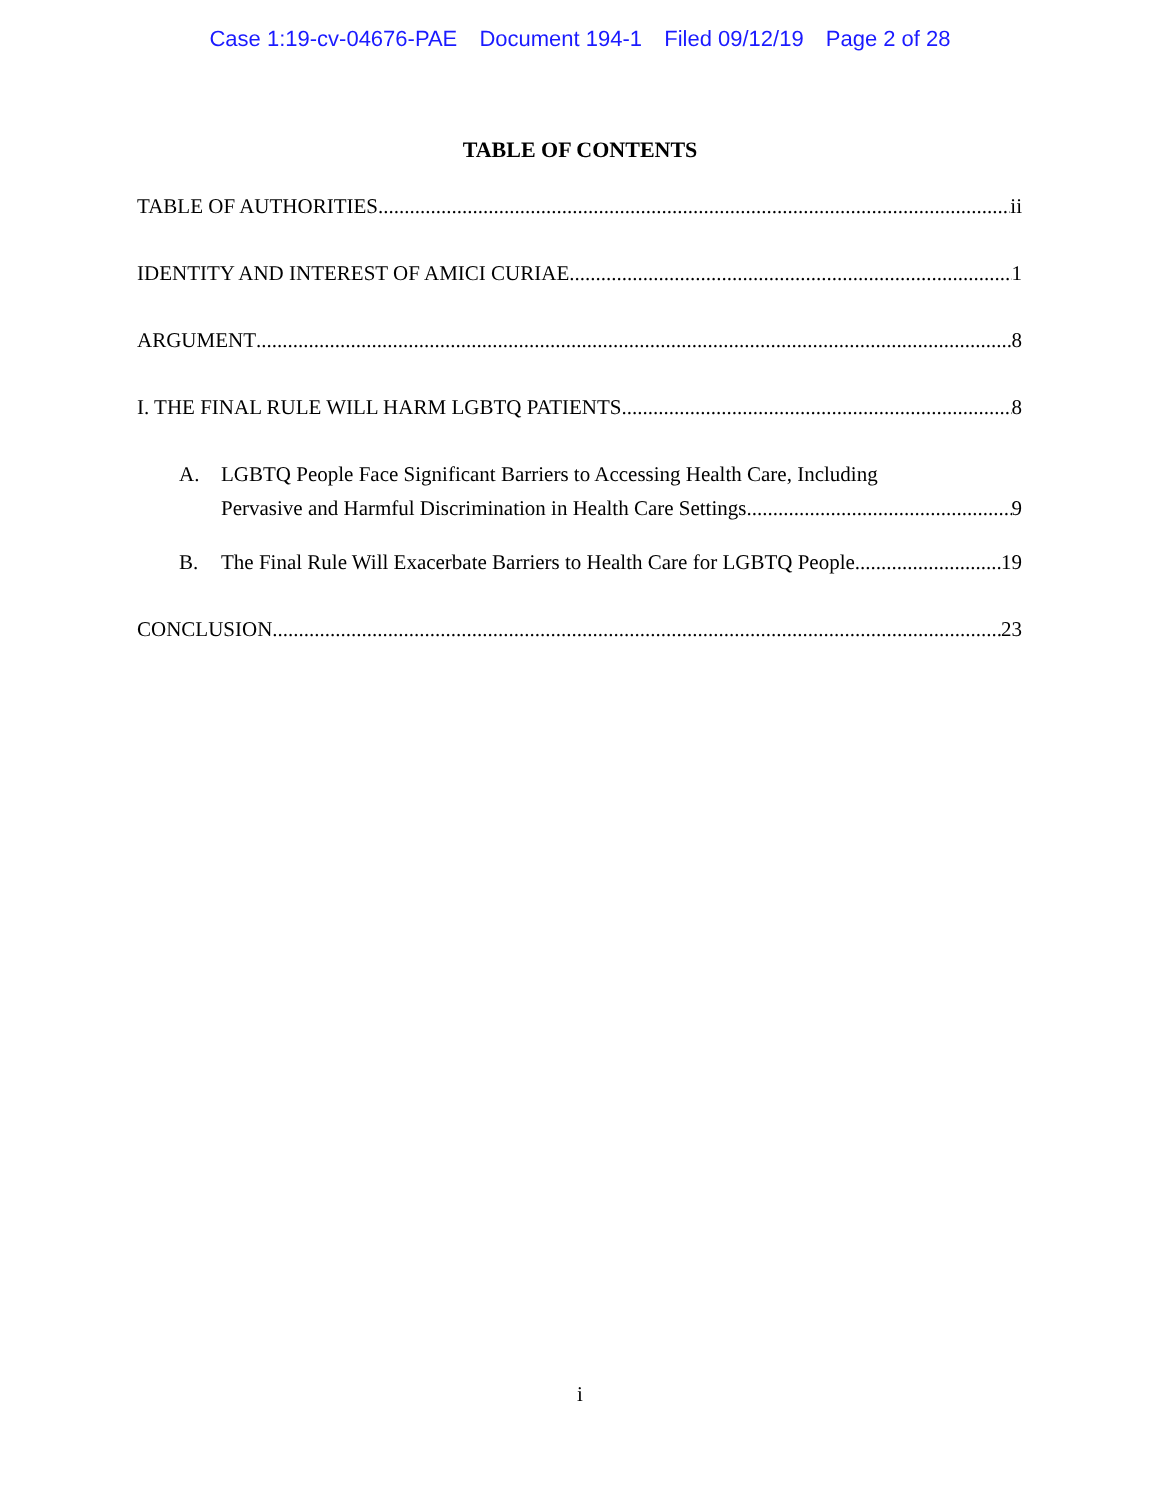Case 1:19-cv-04676-PAE Document 194-1 Filed 09/12/19 Page 2 of 28
TABLE OF CONTENTS
TABLE OF AUTHORITIES ii
IDENTITY AND INTEREST OF AMICI CURIAE 1
ARGUMENT 8
I. THE FINAL RULE WILL HARM LGBTQ PATIENTS. 8
A. LGBTQ People Face Significant Barriers to Accessing Health Care, Including
Pervasive and Harmful Discrimination in Health Care Settings. 9
B. The Final Rule Will Exacerbate Barriers to Health Care for LGBTQ People. 19
CONCLUSION 23
i